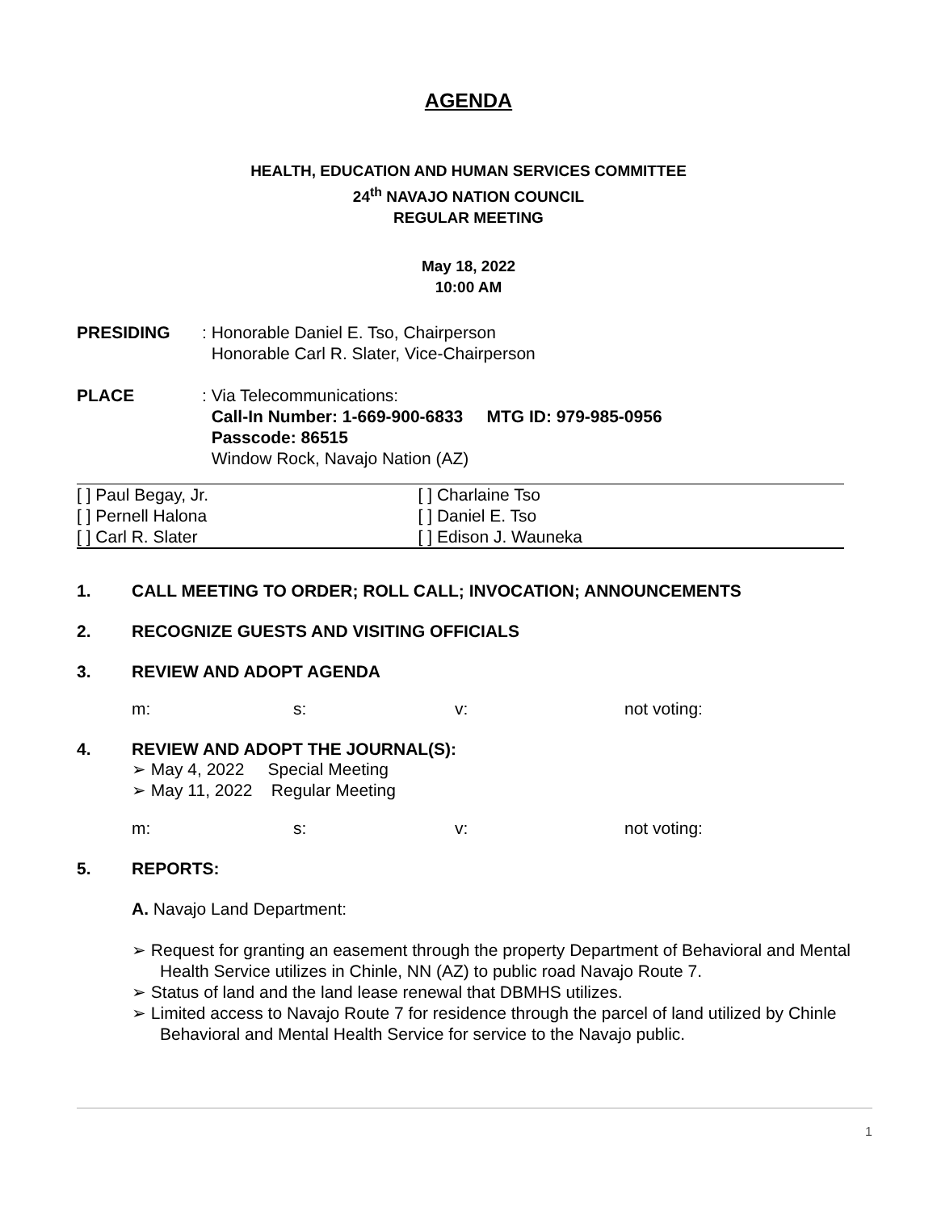AGENDA
HEALTH, EDUCATION AND HUMAN SERVICES COMMITTEE
24<sup>th</sup> NAVAJO NATION COUNCIL
REGULAR MEETING
May 18, 2022
10:00 AM
PRESIDING: Honorable Daniel E. Tso, Chairperson
Honorable Carl R. Slater, Vice-Chairperson
PLACE: Via Telecommunications:
Call-In Number: 1-669-900-6833 MTG ID: 979-985-0956
Passcode: 86515
Window Rock, Navajo Nation (AZ)
| [ ] Paul Begay, Jr. | [ ] Charlaine Tso |
| [ ] Pernell Halona | [ ] Daniel E. Tso |
| [ ] Carl R. Slater | [ ] Edison J. Wauneka |
1. CALL MEETING TO ORDER; ROLL CALL; INVOCATION; ANNOUNCEMENTS
2. RECOGNIZE GUESTS AND VISITING OFFICIALS
3. REVIEW AND ADOPT AGENDA
m: s: v: not voting:
4. REVIEW AND ADOPT THE JOURNAL(S):
➢ May 4, 2022 Special Meeting
➢ May 11, 2022 Regular Meeting
m: s: v: not voting:
5. REPORTS:
A. Navajo Land Department:
➢ Request for granting an easement through the property Department of Behavioral and Mental Health Service utilizes in Chinle, NN (AZ) to public road Navajo Route 7.
➢ Status of land and the land lease renewal that DBMHS utilizes.
➢ Limited access to Navajo Route 7 for residence through the parcel of land utilized by Chinle Behavioral and Mental Health Service for service to the Navajo public.
1